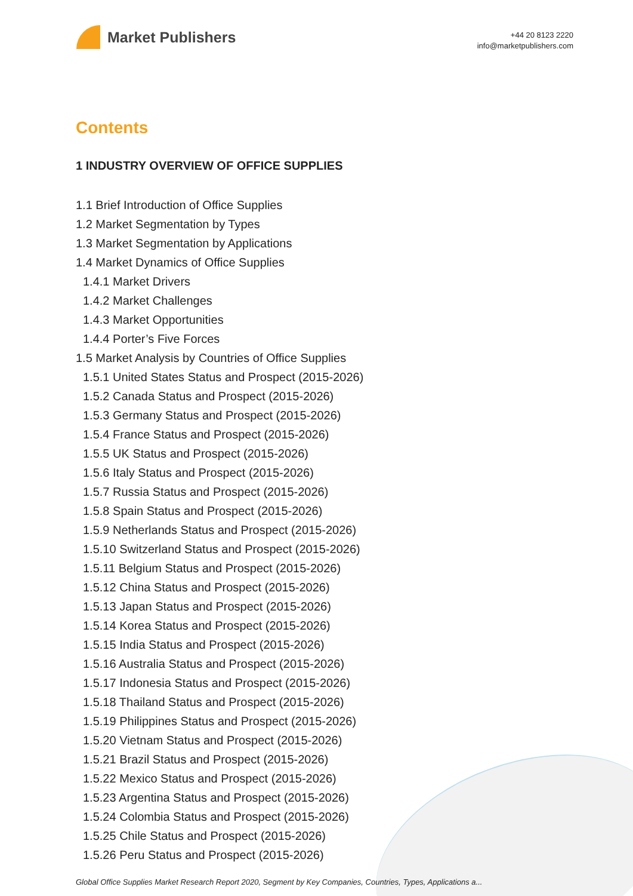Market Publishers
+44 20 8123 2220
info@marketpublishers.com
Contents
1 INDUSTRY OVERVIEW OF OFFICE SUPPLIES
1.1 Brief Introduction of Office Supplies
1.2 Market Segmentation by Types
1.3 Market Segmentation by Applications
1.4 Market Dynamics of Office Supplies
1.4.1 Market Drivers
1.4.2 Market Challenges
1.4.3 Market Opportunities
1.4.4 Porter’s Five Forces
1.5 Market Analysis by Countries of Office Supplies
1.5.1 United States Status and Prospect (2015-2026)
1.5.2 Canada Status and Prospect (2015-2026)
1.5.3 Germany Status and Prospect (2015-2026)
1.5.4 France Status and Prospect (2015-2026)
1.5.5 UK Status and Prospect (2015-2026)
1.5.6 Italy Status and Prospect (2015-2026)
1.5.7 Russia Status and Prospect (2015-2026)
1.5.8 Spain Status and Prospect (2015-2026)
1.5.9 Netherlands Status and Prospect (2015-2026)
1.5.10 Switzerland Status and Prospect (2015-2026)
1.5.11 Belgium Status and Prospect (2015-2026)
1.5.12 China Status and Prospect (2015-2026)
1.5.13 Japan Status and Prospect (2015-2026)
1.5.14 Korea Status and Prospect (2015-2026)
1.5.15 India Status and Prospect (2015-2026)
1.5.16 Australia Status and Prospect (2015-2026)
1.5.17 Indonesia Status and Prospect (2015-2026)
1.5.18 Thailand Status and Prospect (2015-2026)
1.5.19 Philippines Status and Prospect (2015-2026)
1.5.20 Vietnam Status and Prospect (2015-2026)
1.5.21 Brazil Status and Prospect (2015-2026)
1.5.22 Mexico Status and Prospect (2015-2026)
1.5.23 Argentina Status and Prospect (2015-2026)
1.5.24 Colombia Status and Prospect (2015-2026)
1.5.25 Chile Status and Prospect (2015-2026)
1.5.26 Peru Status and Prospect (2015-2026)
Global Office Supplies Market Research Report 2020, Segment by Key Companies, Countries, Types, Applications a...